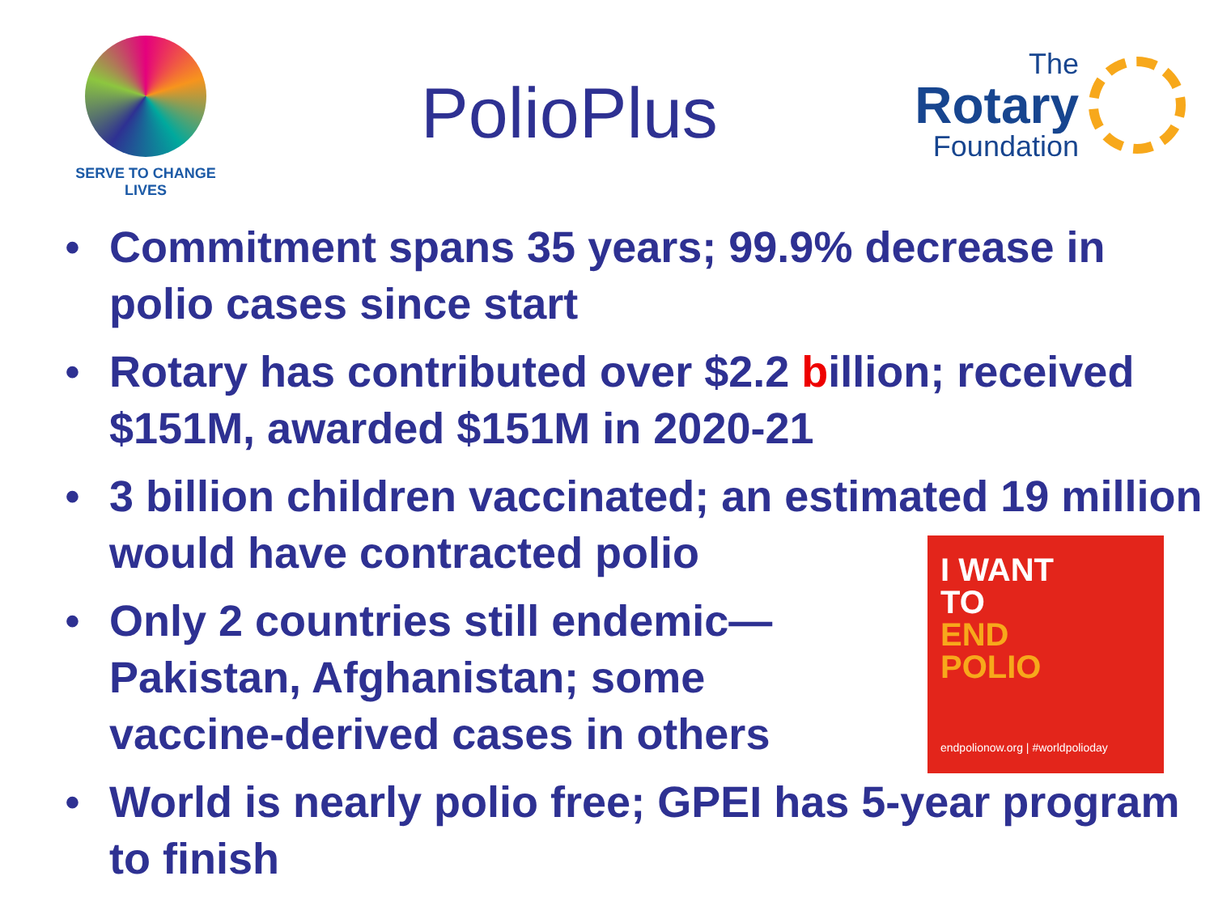SERVE TO CHANGE LIVES
PolioPlus
The
Rotary
Foundation
• Commitment spans 35 years; 99.9% decrease in polio cases since start
• Rotary has contributed over $2.2 billion; received $151M, awarded $151M in 2020-21
• 3 billion children vaccinated; an estimated 19 million would have contracted polio
• Only 2 countries still endemic—Pakistan, Afghanistan; some vaccine-derived cases in others
• World is nearly polio free; GPEI has 5-year program to finish
I WANT
TO
END
POLIO
endpolionow.org | #worldpolioday